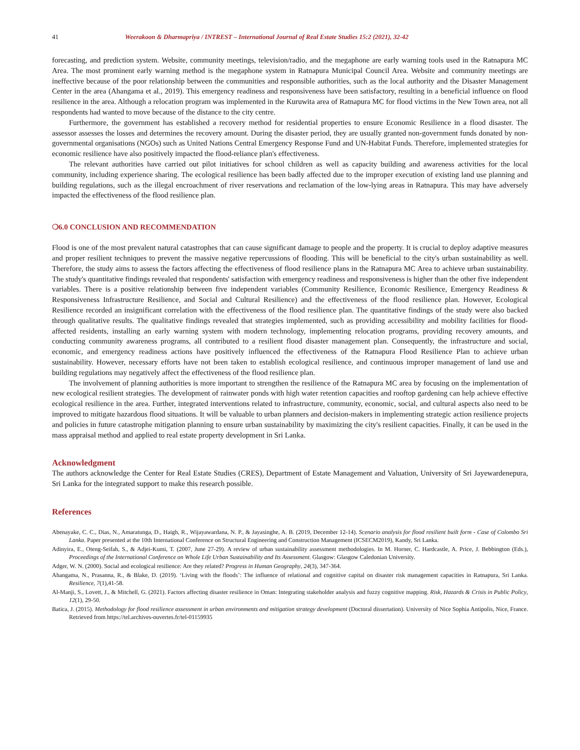41 Weerakoon & Dharmapriya / INTREST – International Journal of Real Estate Studies 15:2 (2021), 32-42
forecasting, and prediction system. Website, community meetings, television/radio, and the megaphone are early warning tools used in the Ratnapura MC Area. The most prominent early warning method is the megaphone system in Ratnapura Municipal Council Area. Website and community meetings are ineffective because of the poor relationship between the communities and responsible authorities, such as the local authority and the Disaster Management Center in the area (Ahangama et al., 2019). This emergency readiness and responsiveness have been satisfactory, resulting in a beneficial influence on flood resilience in the area. Although a relocation program was implemented in the Kuruwita area of Ratnapura MC for flood victims in the New Town area, not all respondents had wanted to move because of the distance to the city centre.
Furthermore, the government has established a recovery method for residential properties to ensure Economic Resilience in a flood disaster. The assessor assesses the losses and determines the recovery amount. During the disaster period, they are usually granted non-government funds donated by non-governmental organisations (NGOs) such as United Nations Central Emergency Response Fund and UN-Habitat Funds. Therefore, implemented strategies for economic resilience have also positively impacted the flood-reliance plan's effectiveness.
The relevant authorities have carried out pilot initiatives for school children as well as capacity building and awareness activities for the local community, including experience sharing. The ecological resilience has been badly affected due to the improper execution of existing land use planning and building regulations, such as the illegal encroachment of river reservations and reclamation of the low-lying areas in Ratnapura. This may have adversely impacted the effectiveness of the flood resilience plan.
❍6.0 CONCLUSION AND RECOMMENDATION
Flood is one of the most prevalent natural catastrophes that can cause significant damage to people and the property. It is crucial to deploy adaptive measures and proper resilient techniques to prevent the massive negative repercussions of flooding. This will be beneficial to the city's urban sustainability as well. Therefore, the study aims to assess the factors affecting the effectiveness of flood resilience plans in the Ratnapura MC Area to achieve urban sustainability. The study's quantitative findings revealed that respondents' satisfaction with emergency readiness and responsiveness is higher than the other five independent variables. There is a positive relationship between five independent variables (Community Resilience, Economic Resilience, Emergency Readiness & Responsiveness Infrastructure Resilience, and Social and Cultural Resilience) and the effectiveness of the flood resilience plan. However, Ecological Resilience recorded an insignificant correlation with the effectiveness of the flood resilience plan. The quantitative findings of the study were also backed through qualitative results. The qualitative findings revealed that strategies implemented, such as providing accessibility and mobility facilities for flood-affected residents, installing an early warning system with modern technology, implementing relocation programs, providing recovery amounts, and conducting community awareness programs, all contributed to a resilient flood disaster management plan. Consequently, the infrastructure and social, economic, and emergency readiness actions have positively influenced the effectiveness of the Ratnapura Flood Resilience Plan to achieve urban sustainability. However, necessary efforts have not been taken to establish ecological resilience, and continuous improper management of land use and building regulations may negatively affect the effectiveness of the flood resilience plan.
The involvement of planning authorities is more important to strengthen the resilience of the Ratnapura MC area by focusing on the implementation of new ecological resilient strategies. The development of rainwater ponds with high water retention capacities and rooftop gardening can help achieve effective ecological resilience in the area. Further, integrated interventions related to infrastructure, community, economic, social, and cultural aspects also need to be improved to mitigate hazardous flood situations. It will be valuable to urban planners and decision-makers in implementing strategic action resilience projects and policies in future catastrophe mitigation planning to ensure urban sustainability by maximizing the city's resilient capacities. Finally, it can be used in the mass appraisal method and applied to real estate property development in Sri Lanka.
Acknowledgment
The authors acknowledge the Center for Real Estate Studies (CRES), Department of Estate Management and Valuation, University of Sri Jayewardenepura, Sri Lanka for the integrated support to make this research possible.
References
Abenayake, C. C., Dias, N., Amaratunga, D., Haigh, R., Wijayawardana, N. P., & Jayasinghe, A. B. (2019, December 12-14). Scenario analysis for flood resilient built form - Case of Colombo Sri Lanka. Paper presented at the 10th International Conference on Structural Engineering and Construction Management (ICSECM2019), Kandy, Sri Lanka.
Adinyira, E., Oteng-Seifah, S., & Adjei-Kumi, T. (2007, June 27-29). A review of urban sustainability assessment methodologies. In M. Horner, C. Hardcastle, A. Price, J. Bebbington (Eds.), Proceedings of the International Conference on Whole Life Urban Sustainability and Its Assessment. Glasgow: Glasgow Caledonian University.
Adger, W. N. (2000). Social and ecological resilience: Are they related? Progress in Human Geography, 24(3), 347-364.
Ahangama, N., Prasanna, R., & Blake, D. (2019). ‘Living with the floods’: The influence of relational and cognitive capital on disaster risk management capacities in Ratnapura, Sri Lanka. Resilience, 7(1),41-58.
Al-Manji, S., Lovett, J., & Mitchell, G. (2021). Factors affecting disaster resilience in Oman: Integrating stakeholder analysis and fuzzy cognitive mapping. Risk, Hazards & Crisis in Public Policy, 12(1), 29-50.
Batica, J. (2015). Methodology for flood resilience assessment in urban environments and mitigation strategy development (Doctoral dissertation). University of Nice Sophia Antipolis, Nice, France. Retrieved from https://tel.archives-ouvertes.fr/tel-01159935